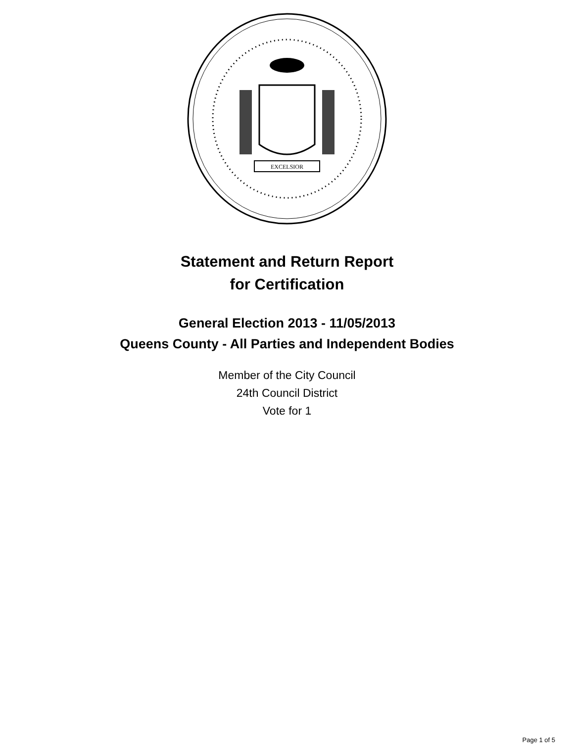EXCELSIOR
Statement and Return Report
for Certification
General Election 2013 - 11/05/2013
Queens County - All Parties and Independent Bodies
Member of the City Council
24th Council District
Vote for 1
Page 1 of 5